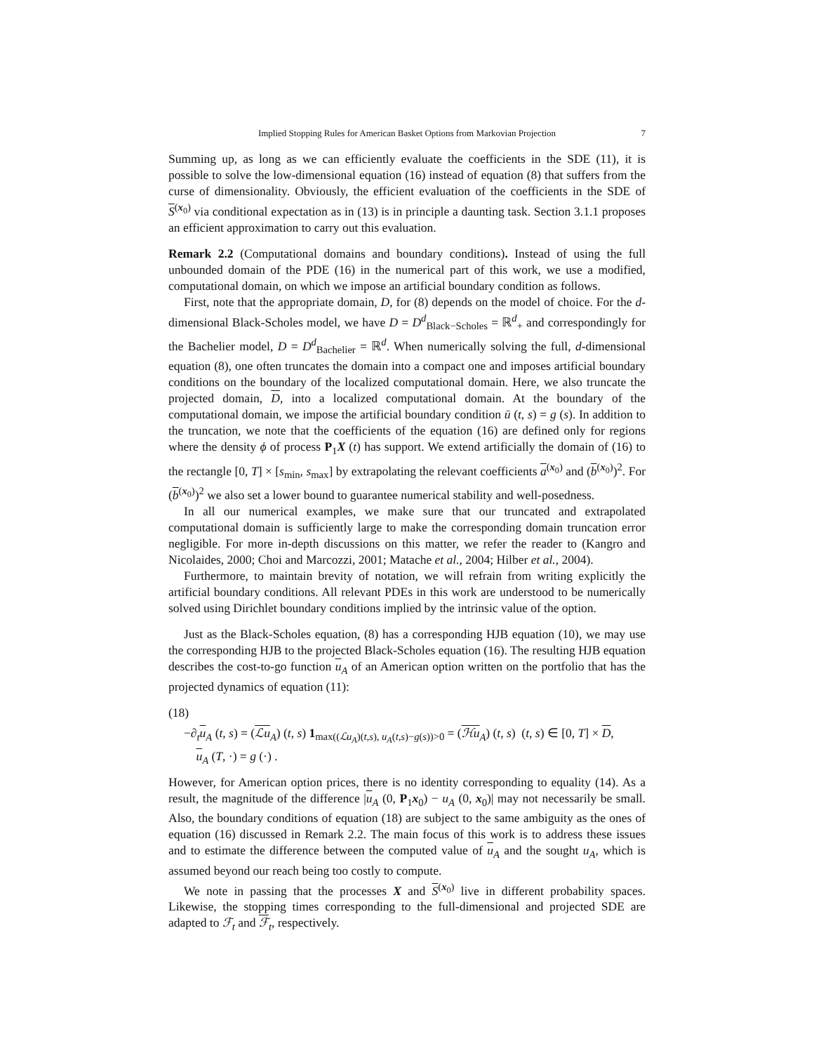Implied Stopping Rules for American Basket Options from Markovian Projection 7
Summing up, as long as we can efficiently evaluate the coefficients in the SDE (11), it is possible to solve the low-dimensional equation (16) instead of equation (8) that suffers from the curse of dimensionality. Obviously, the efficient evaluation of the coefficients in the SDE of S<sup>(x<sub>0</sub>)</sup> via conditional expectation as in (13) is in principle a daunting task. Section 3.1.1 proposes an efficient approximation to carry out this evaluation.
Remark 2.2 (Computational domains and boundary conditions). Instead of using the full unbounded domain of the PDE (16) in the numerical part of this work, we use a modified, computational domain, on which we impose an artificial boundary condition as follows.
First, note that the appropriate domain, D, for (8) depends on the model of choice. For the d-dimensional Black-Scholes model, we have D = D<sup>d</sup><sub>Black−Scholes</sub> = ℝ<sup>d</sup><sub>+</sub> and correspondingly for the Bachelier model, D = D<sup>d</sup><sub>Bachelier</sub> = ℝ<sup>d</sup>. When numerically solving the full, d-dimensional equation (8), one often truncates the domain into a compact one and imposes artificial boundary conditions on the boundary of the localized computational domain. Here, we also truncate the projected domain, D, into a localized computational domain. At the boundary of the computational domain, we impose the artificial boundary condition ū (t, s) = g (s). In addition to the truncation, we note that the coefficients of the equation (16) are defined only for regions where the density ϕ of process P<sub>1</sub>X (t) has support. We extend artificially the domain of (16) to the rectangle [0, T] × [s<sub>min</sub>, s<sub>max</sub>] by extrapolating the relevant coefficients a<sup>(x<sub>0</sub>)</sup> and (b<sup>(x<sub>0</sub>)</sup>)<sup>2</sup>. For (b<sup>(x<sub>0</sub>)</sup>)<sup>2</sup> we also set a lower bound to guarantee numerical stability and well-posedness.
In all our numerical examples, we make sure that our truncated and extrapolated computational domain is sufficiently large to make the corresponding domain truncation error negligible. For more in-depth discussions on this matter, we refer the reader to (Kangro and Nicolaides, 2000; Choi and Marcozzi, 2001; Matache et al., 2004; Hilber et al., 2004).
Furthermore, to maintain brevity of notation, we will refrain from writing explicitly the artificial boundary conditions. All relevant PDEs in this work are understood to be numerically solved using Dirichlet boundary conditions implied by the intrinsic value of the option.
Just as the Black-Scholes equation, (8) has a corresponding HJB equation (10), we may use the corresponding HJB to the projected Black-Scholes equation (16). The resulting HJB equation describes the cost-to-go function u<sub>A</sub> of an American option written on the portfolio that has the projected dynamics of equation (11):
(18)
−∂<sub>t</sub>u<sub>A</sub> (t, s) = (ℒu<sub>A</sub>) (t, s) 1<sub>max((ℒu<sub>A</sub>)(t,s), u<sub>A</sub>(t,s)−g(s))>0</sub> = (ℋu<sub>A</sub>) (t, s) (t, s) ∈ [0, T] × D,
u<sub>A</sub> (T, ·) = g (·) .
However, for American option prices, there is no identity corresponding to equality (14). As a result, the magnitude of the difference |u<sub>A</sub> (0, P<sub>1</sub>x<sub>0</sub>) − u<sub>A</sub> (0, x<sub>0</sub>)| may not necessarily be small. Also, the boundary conditions of equation (18) are subject to the same ambiguity as the ones of equation (16) discussed in Remark 2.2. The main focus of this work is to address these issues and to estimate the difference between the computed value of u<sub>A</sub> and the sought u<sub>A</sub>, which is assumed beyond our reach being too costly to compute.
We note in passing that the processes X and S<sup>(x<sub>0</sub>)</sup> live in different probability spaces. Likewise, the stopping times corresponding to the full-dimensional and projected SDE are adapted to ℱ<sub>t</sub> and ℱ<sub>t</sub>, respectively.